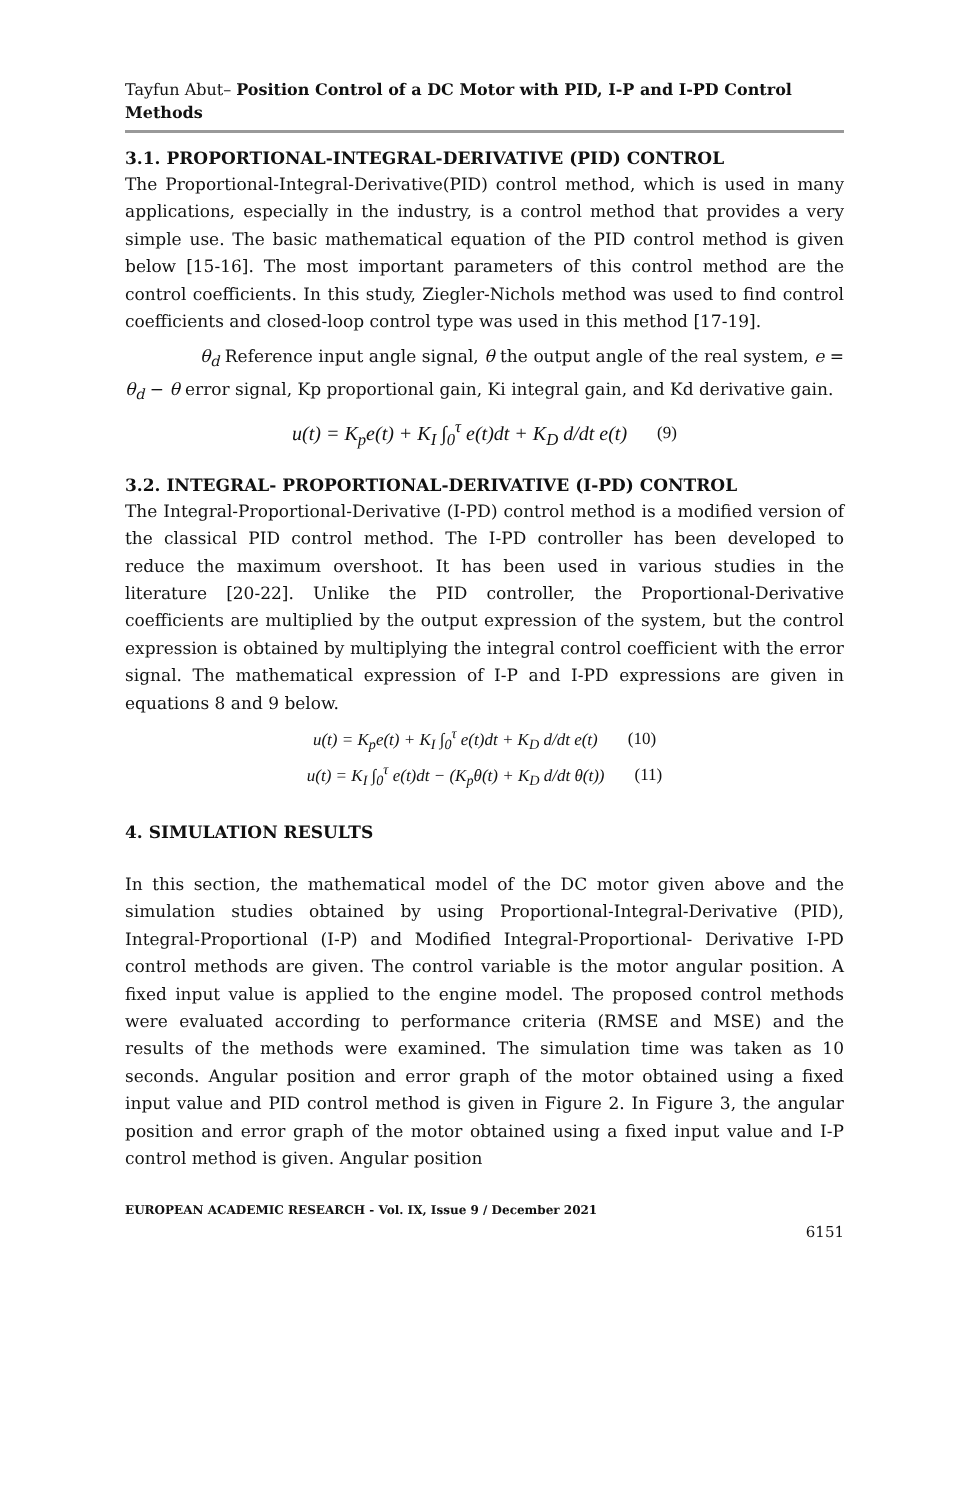Tayfun Abut– Position Control of a DC Motor with PID, I-P and I-PD Control Methods
3.1. PROPORTIONAL-INTEGRAL-DERIVATIVE (PID) CONTROL
The Proportional-Integral-Derivative(PID) control method, which is used in many applications, especially in the industry, is a control method that provides a very simple use. The basic mathematical equation of the PID control method is given below [15-16]. The most important parameters of this control method are the control coefficients. In this study, Ziegler-Nichols method was used to find control coefficients and closed-loop control type was used in this method [17-19].
θ<sub>d</sub> Reference input angle signal, θ the output angle of the real system, e = θ<sub>d</sub> − θ error signal, Kp proportional gain, Ki integral gain, and Kd derivative gain.
u(t) = K<sub>p</sub>e(t) + K<sub>I</sub> ∫<sub>0</sub><sup>τ</sup> e(t)dt + K<sub>D</sub> d/dt e(t) (9)
3.2. INTEGRAL- PROPORTIONAL-DERIVATIVE (I-PD) CONTROL
The Integral-Proportional-Derivative (I-PD) control method is a modified version of the classical PID control method. The I-PD controller has been developed to reduce the maximum overshoot. It has been used in various studies in the literature [20-22]. Unlike the PID controller, the Proportional-Derivative coefficients are multiplied by the output expression of the system, but the control expression is obtained by multiplying the integral control coefficient with the error signal. The mathematical expression of I-P and I-PD expressions are given in equations 8 and 9 below.
u(t) = K<sub>p</sub>e(t) + K<sub>I</sub> ∫<sub>0</sub><sup>τ</sup> e(t)dt + K<sub>D</sub> d/dt e(t) (10)
u(t) = K<sub>I</sub> ∫<sub>0</sub><sup>τ</sup> e(t)dt − (K<sub>p</sub>θ(t) + K<sub>D</sub> d/dt θ(t)) (11)
4. SIMULATION RESULTS
In this section, the mathematical model of the DC motor given above and the simulation studies obtained by using Proportional-Integral-Derivative (PID), Integral-Proportional (I-P) and Modified Integral-Proportional- Derivative I-PD control methods are given. The control variable is the motor angular position. A fixed input value is applied to the engine model. The proposed control methods were evaluated according to performance criteria (RMSE and MSE) and the results of the methods were examined. The simulation time was taken as 10 seconds. Angular position and error graph of the motor obtained using a fixed input value and PID control method is given in Figure 2. In Figure 3, the angular position and error graph of the motor obtained using a fixed input value and I-P control method is given. Angular position
EUROPEAN ACADEMIC RESEARCH - Vol. IX, Issue 9 / December 2021
6151